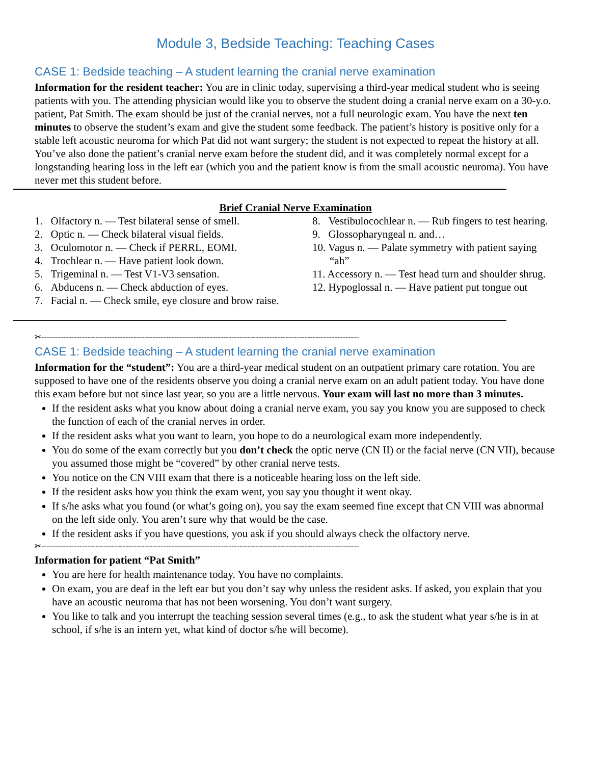Module 3, Bedside Teaching: Teaching Cases
CASE 1: Bedside teaching – A student learning the cranial nerve examination
Information for the resident teacher: You are in clinic today, supervising a third-year medical student who is seeing patients with you. The attending physician would like you to observe the student doing a cranial nerve exam on a 30-y.o. patient, Pat Smith. The exam should be just of the cranial nerves, not a full neurologic exam. You have the next ten minutes to observe the student’s exam and give the student some feedback. The patient’s history is positive only for a stable left acoustic neuroma for which Pat did not want surgery; the student is not expected to repeat the history at all. You’ve also done the patient’s cranial nerve exam before the student did, and it was completely normal except for a longstanding hearing loss in the left ear (which you and the patient know is from the small acoustic neuroma). You have never met this student before.
Brief Cranial Nerve Examination
1. Olfactory n. — Test bilateral sense of smell.
2. Optic n. — Check bilateral visual fields.
3. Oculomotor n. — Check if PERRL, EOMI.
4. Trochlear n. — Have patient look down.
5. Trigeminal n. — Test V1-V3 sensation.
6. Abducens n. — Check abduction of eyes.
7. Facial n. — Check smile, eye closure and brow raise.
8. Vestibulocochlear n. — Rub fingers to test hearing.
9. Glossopharyngeal n. and…
10. Vagus n. — Palate symmetry with patient saying “ah”
11. Accessory n. — Test head turn and shoulder shrug.
12. Hypoglossal n. — Have patient put tongue out
✂---------------------------------------------------------------------------------------------------------------------
CASE 1: Bedside teaching – A student learning the cranial nerve examination
Information for the “student”: You are a third-year medical student on an outpatient primary care rotation. You are supposed to have one of the residents observe you doing a cranial nerve exam on an adult patient today. You have done this exam before but not since last year, so you are a little nervous. Your exam will last no more than 3 minutes.
If the resident asks what you know about doing a cranial nerve exam, you say you know you are supposed to check the function of each of the cranial nerves in order.
If the resident asks what you want to learn, you hope to do a neurological exam more independently.
You do some of the exam correctly but you don’t check the optic nerve (CN II) or the facial nerve (CN VII), because you assumed those might be “covered” by other cranial nerve tests.
You notice on the CN VIII exam that there is a noticeable hearing loss on the left side.
If the resident asks how you think the exam went, you say you thought it went okay.
If s/he asks what you found (or what’s going on), you say the exam seemed fine except that CN VIII was abnormal on the left side only. You aren’t sure why that would be the case.
If the resident asks if you have questions, you ask if you should always check the olfactory nerve.
✂---------------------------------------------------------------------------------------------------------------------
Information for patient “Pat Smith”
You are here for health maintenance today. You have no complaints.
On exam, you are deaf in the left ear but you don’t say why unless the resident asks. If asked, you explain that you have an acoustic neuroma that has not been worsening. You don’t want surgery.
You like to talk and you interrupt the teaching session several times (e.g., to ask the student what year s/he is in at school, if s/he is an intern yet, what kind of doctor s/he will become).